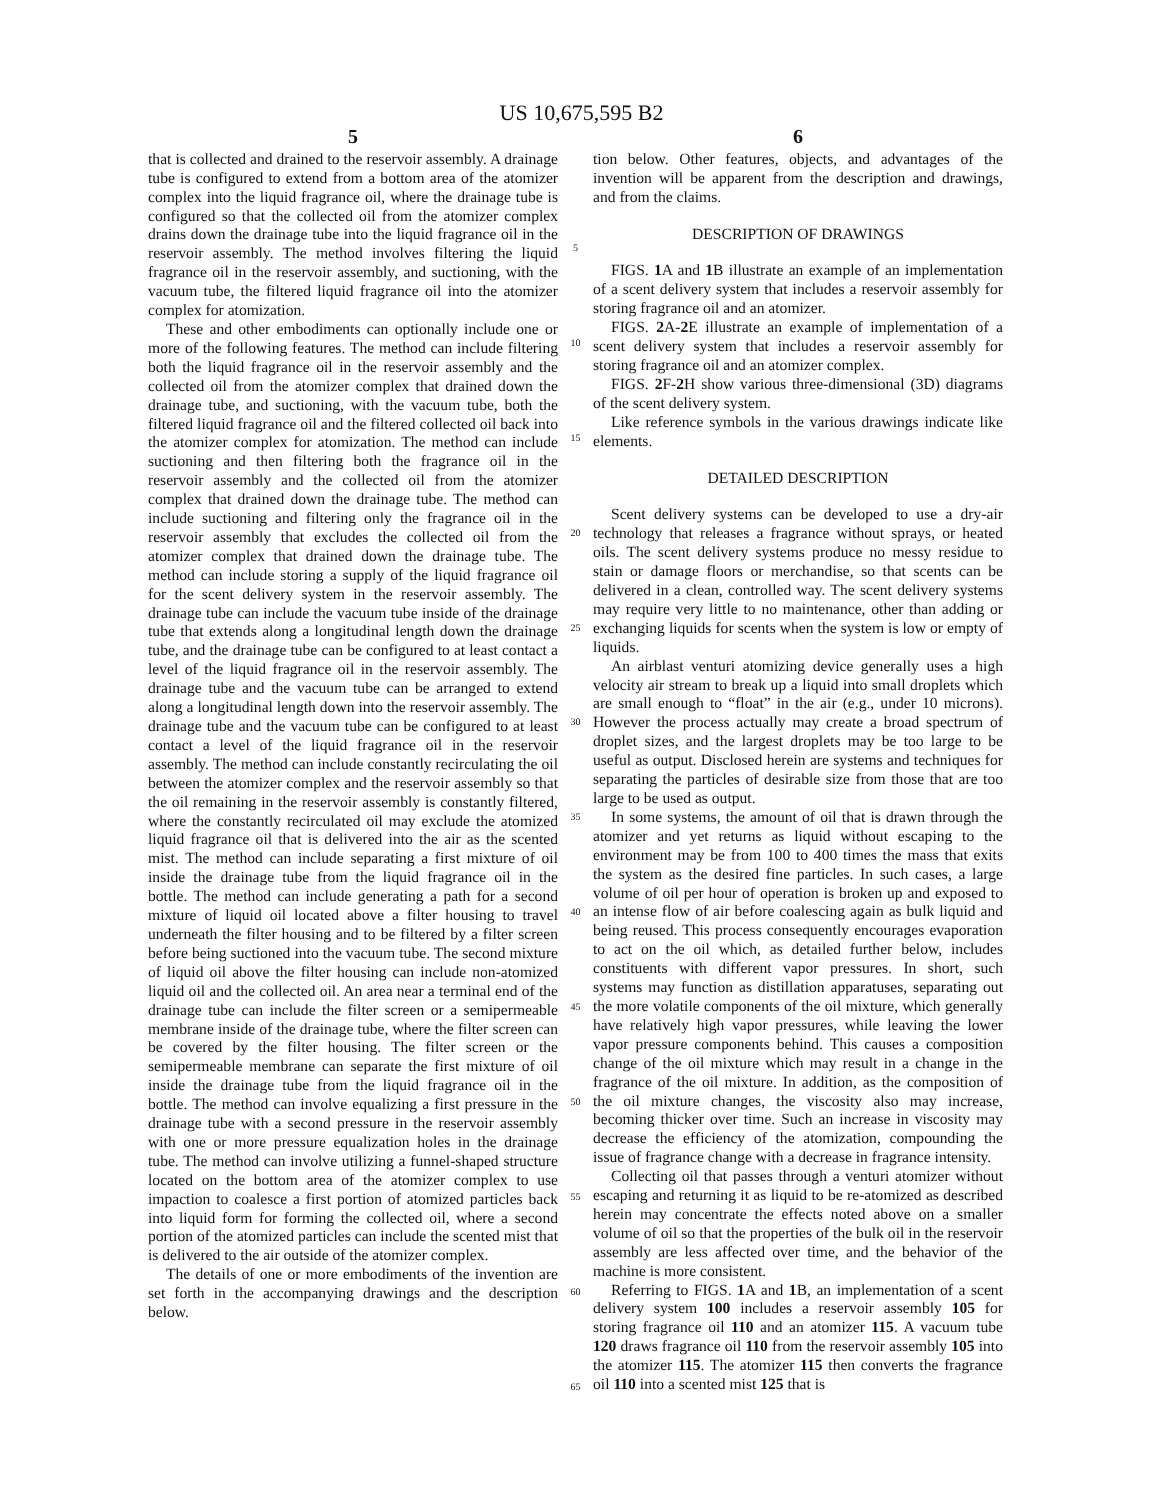US 10,675,595 B2
5
that is collected and drained to the reservoir assembly. A drainage tube is configured to extend from a bottom area of the atomizer complex into the liquid fragrance oil, where the drainage tube is configured so that the collected oil from the atomizer complex drains down the drainage tube into the liquid fragrance oil in the reservoir assembly. The method involves filtering the liquid fragrance oil in the reservoir assembly, and suctioning, with the vacuum tube, the filtered liquid fragrance oil into the atomizer complex for atomization.
These and other embodiments can optionally include one or more of the following features. The method can include filtering both the liquid fragrance oil in the reservoir assembly and the collected oil from the atomizer complex that drained down the drainage tube, and suctioning, with the vacuum tube, both the filtered liquid fragrance oil and the filtered collected oil back into the atomizer complex for atomization. The method can include suctioning and then filtering both the fragrance oil in the reservoir assembly and the collected oil from the atomizer complex that drained down the drainage tube. The method can include suctioning and filtering only the fragrance oil in the reservoir assembly that excludes the collected oil from the atomizer complex that drained down the drainage tube. The method can include storing a supply of the liquid fragrance oil for the scent delivery system in the reservoir assembly. The drainage tube can include the vacuum tube inside of the drainage tube that extends along a longitudinal length down the drainage tube, and the drainage tube can be configured to at least contact a level of the liquid fragrance oil in the reservoir assembly. The drainage tube and the vacuum tube can be arranged to extend along a longitudinal length down into the reservoir assembly. The drainage tube and the vacuum tube can be configured to at least contact a level of the liquid fragrance oil in the reservoir assembly. The method can include constantly recirculating the oil between the atomizer complex and the reservoir assembly so that the oil remaining in the reservoir assembly is constantly filtered, where the constantly recirculated oil may exclude the atomized liquid fragrance oil that is delivered into the air as the scented mist. The method can include separating a first mixture of oil inside the drainage tube from the liquid fragrance oil in the bottle. The method can include generating a path for a second mixture of liquid oil located above a filter housing to travel underneath the filter housing and to be filtered by a filter screen before being suctioned into the vacuum tube. The second mixture of liquid oil above the filter housing can include non-atomized liquid oil and the collected oil. An area near a terminal end of the drainage tube can include the filter screen or a semipermeable membrane inside of the drainage tube, where the filter screen can be covered by the filter housing. The filter screen or the semipermeable membrane can separate the first mixture of oil inside the drainage tube from the liquid fragrance oil in the bottle. The method can involve equalizing a first pressure in the drainage tube with a second pressure in the reservoir assembly with one or more pressure equalization holes in the drainage tube. The method can involve utilizing a funnel-shaped structure located on the bottom area of the atomizer complex to use impaction to coalesce a first portion of atomized particles back into liquid form for forming the collected oil, where a second portion of the atomized particles can include the scented mist that is delivered to the air outside of the atomizer complex.
The details of one or more embodiments of the invention are set forth in the accompanying drawings and the description below.
5
10
15
20
25
30
35
40
45
50
55
60
65
6
tion below. Other features, objects, and advantages of the invention will be apparent from the description and drawings, and from the claims.
DESCRIPTION OF DRAWINGS
FIGS. 1 A and 1 B illustrate an example of an implementation of a scent delivery system that includes a reservoir assembly for storing fragrance oil and an atomizer.
FIGS. 2 A-2 E illustrate an example of implementation of a scent delivery system that includes a reservoir assembly for storing fragrance oil and an atomizer complex.
FIGS. 2 F-2 H show various three-dimensional (3D) diagrams of the scent delivery system.
Like reference symbols in the various drawings indicate like elements.
DETAILED DESCRIPTION
Scent delivery systems can be developed to use a dry-air technology that releases a fragrance without sprays, or heated oils. The scent delivery systems produce no messy residue to stain or damage floors or merchandise, so that scents can be delivered in a clean, controlled way. The scent delivery systems may require very little to no maintenance, other than adding or exchanging liquids for scents when the system is low or empty of liquids.
An airblast venturi atomizing device generally uses a high velocity air stream to break up a liquid into small droplets which are small enough to “float” in the air (e.g., under 10 microns). However the process actually may create a broad spectrum of droplet sizes, and the largest droplets may be too large to be useful as output. Disclosed herein are systems and techniques for separating the particles of desirable size from those that are too large to be used as output.
In some systems, the amount of oil that is drawn through the atomizer and yet returns as liquid without escaping to the environment may be from 100 to 400 times the mass that exits the system as the desired fine particles. In such cases, a large volume of oil per hour of operation is broken up and exposed to an intense flow of air before coalescing again as bulk liquid and being reused. This process consequently encourages evaporation to act on the oil which, as detailed further below, includes constituents with different vapor pressures. In short, such systems may function as distillation apparatuses, separating out the more volatile components of the oil mixture, which generally have relatively high vapor pressures, while leaving the lower vapor pressure components behind. This causes a composition change of the oil mixture which may result in a change in the fragrance of the oil mixture. In addition, as the composition of the oil mixture changes, the viscosity also may increase, becoming thicker over time. Such an increase in viscosity may decrease the efficiency of the atomization, compounding the issue of fragrance change with a decrease in fragrance intensity.
Collecting oil that passes through a venturi atomizer without escaping and returning it as liquid to be re-atomized as described herein may concentrate the effects noted above on a smaller volume of oil so that the properties of the bulk oil in the reservoir assembly are less affected over time, and the behavior of the machine is more consistent.
Referring to FIGS. 1 A and 1 B, an implementation of a scent delivery system 100 includes a reservoir assembly 105 for storing fragrance oil 110 and an atomizer 115. A vacuum tube 120 draws fragrance oil 110 from the reservoir assembly 105 into the atomizer 115. The atomizer 115 then converts the fragrance oil 110 into a scented mist 125 that is